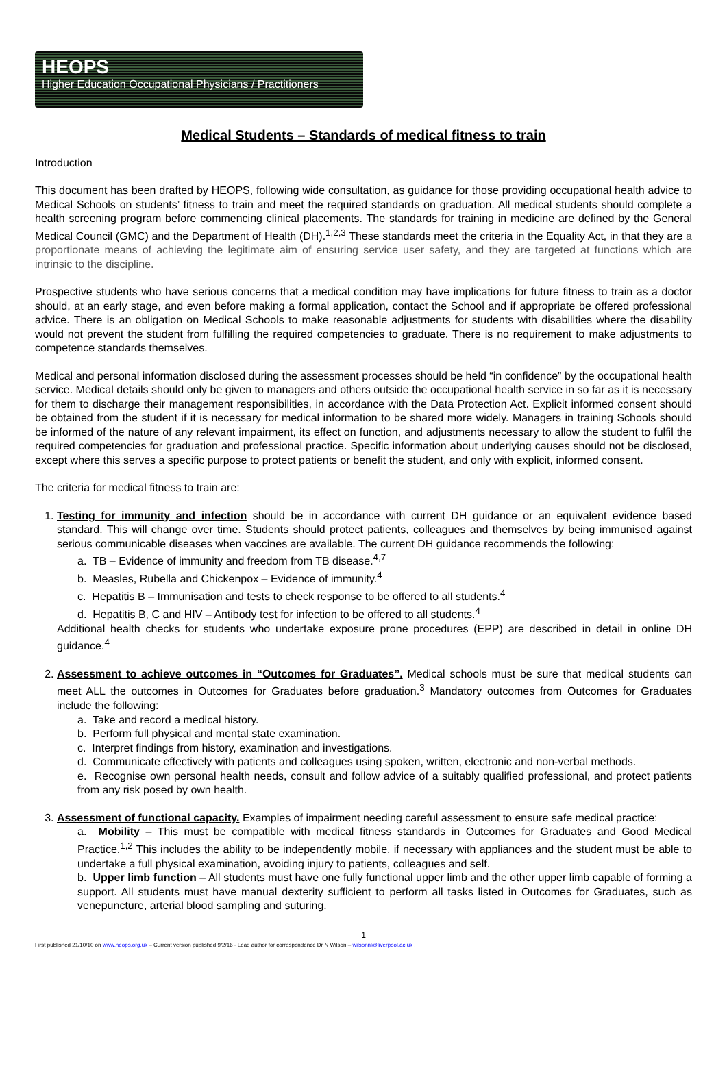HEOPS
Higher Education Occupational Physicians / Practitioners
Medical Students – Standards of medical fitness to train
Introduction
This document has been drafted by HEOPS, following wide consultation, as guidance for those providing occupational health advice to Medical Schools on students’ fitness to train and meet the required standards on graduation. All medical students should complete a health screening program before commencing clinical placements. The standards for training in medicine are defined by the General Medical Council (GMC) and the Department of Health (DH).<sup>1,2,3</sup> These standards meet the criteria in the Equality Act, in that they are a proportionate means of achieving the legitimate aim of ensuring service user safety, and they are targeted at functions which are intrinsic to the discipline.
Prospective students who have serious concerns that a medical condition may have implications for future fitness to train as a doctor should, at an early stage, and even before making a formal application, contact the School and if appropriate be offered professional advice. There is an obligation on Medical Schools to make reasonable adjustments for students with disabilities where the disability would not prevent the student from fulfilling the required competencies to graduate. There is no requirement to make adjustments to competence standards themselves.
Medical and personal information disclosed during the assessment processes should be held “in confidence” by the occupational health service. Medical details should only be given to managers and others outside the occupational health service in so far as it is necessary for them to discharge their management responsibilities, in accordance with the Data Protection Act. Explicit informed consent should be obtained from the student if it is necessary for medical information to be shared more widely. Managers in training Schools should be informed of the nature of any relevant impairment, its effect on function, and adjustments necessary to allow the student to fulfil the required competencies for graduation and professional practice. Specific information about underlying causes should not be disclosed, except where this serves a specific purpose to protect patients or benefit the student, and only with explicit, informed consent.
The criteria for medical fitness to train are:
1. Testing for immunity and infection should be in accordance with current DH guidance or an equivalent evidence based standard. This will change over time. Students should protect patients, colleagues and themselves by being immunised against serious communicable diseases when vaccines are available. The current DH guidance recommends the following:
a. TB – Evidence of immunity and freedom from TB disease.<sup>4,7</sup>
b. Measles, Rubella and Chickenpox – Evidence of immunity.<sup>4</sup>
c. Hepatitis B – Immunisation and tests to check response to be offered to all students.<sup>4</sup>
d. Hepatitis B, C and HIV – Antibody test for infection to be offered to all students.<sup>4</sup>
Additional health checks for students who undertake exposure prone procedures (EPP) are described in detail in online DH guidance.<sup>4</sup>
2. Assessment to achieve outcomes in “Outcomes for Graduates”. Medical schools must be sure that medical students can meet ALL the outcomes in Outcomes for Graduates before graduation.<sup>3</sup> Mandatory outcomes from Outcomes for Graduates include the following:
a. Take and record a medical history.
b. Perform full physical and mental state examination.
c. Interpret findings from history, examination and investigations.
d. Communicate effectively with patients and colleagues using spoken, written, electronic and non-verbal methods.
e. Recognise own personal health needs, consult and follow advice of a suitably qualified professional, and protect patients from any risk posed by own health.
3. Assessment of functional capacity. Examples of impairment needing careful assessment to ensure safe medical practice:
a. Mobility – This must be compatible with medical fitness standards in Outcomes for Graduates and Good Medical Practice.<sup>1,2</sup> This includes the ability to be independently mobile, if necessary with appliances and the student must be able to undertake a full physical examination, avoiding injury to patients, colleagues and self.
b. Upper limb function – All students must have one fully functional upper limb and the other upper limb capable of forming a support. All students must have manual dexterity sufficient to perform all tasks listed in Outcomes for Graduates, such as venepuncture, arterial blood sampling and suturing.
1
First published 21/10/10 on www.heops.org.uk – Current version published 9/2/16 - Lead author for correspondence Dr N Wilson – wilsonnl@liverpool.ac.uk .